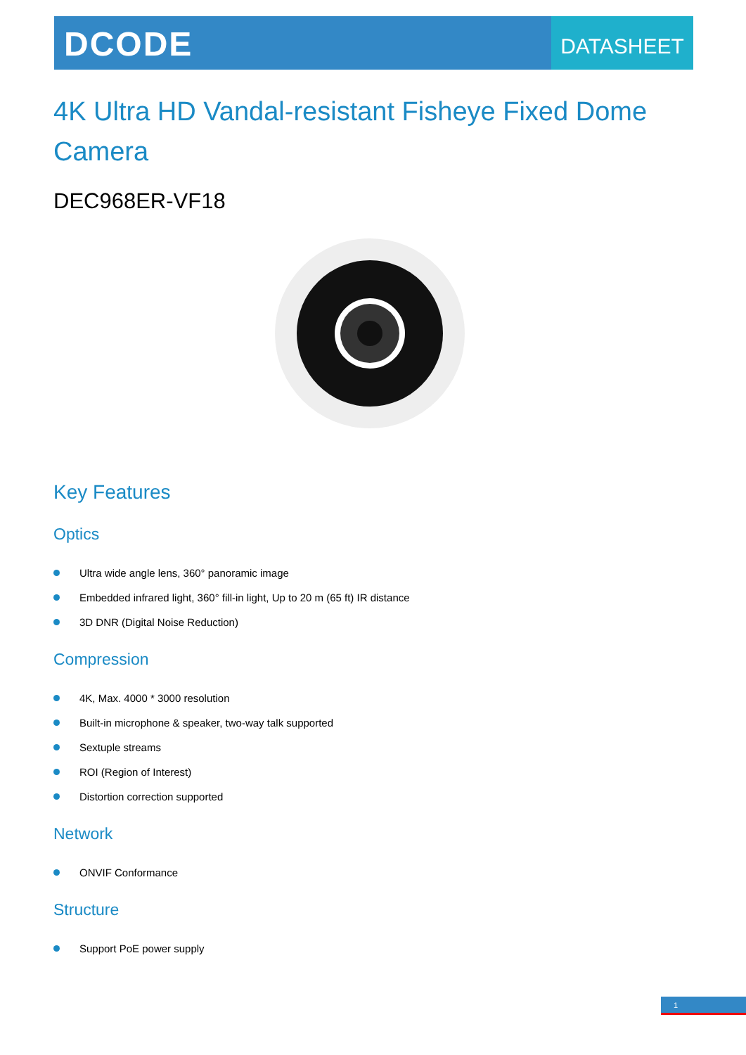DCODE
DATASHEET
4K Ultra HD Vandal-resistant Fisheye Fixed Dome Camera
DEC968ER-VF18
Key Features
Optics
Ultra wide angle lens, 360° panoramic image
Embedded infrared light, 360° fill-in light, Up to 20 m (65 ft) IR distance
3D DNR (Digital Noise Reduction)
Compression
4K, Max. 4000 * 3000 resolution
Built-in microphone & speaker, two-way talk supported
Sextuple streams
ROI (Region of Interest)
Distortion correction supported
Network
ONVIF Conformance
Structure
Support PoE power supply
1